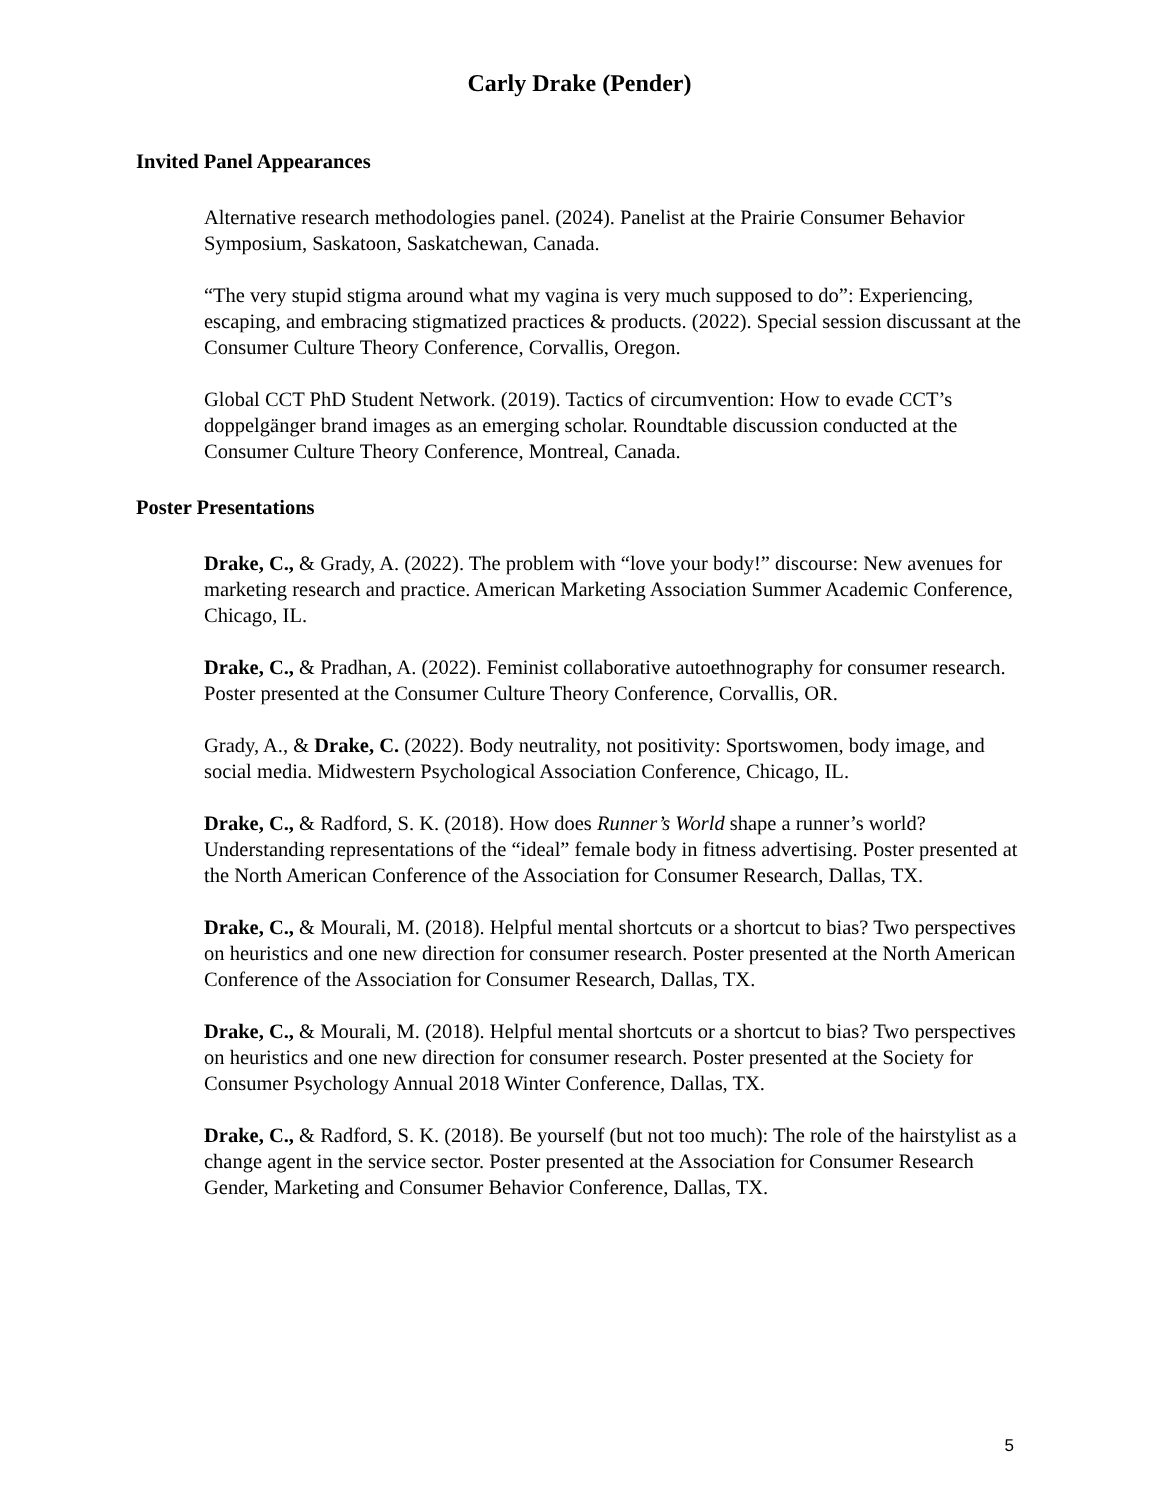Carly Drake (Pender)
Invited Panel Appearances
Alternative research methodologies panel. (2024). Panelist at the Prairie Consumer Behavior Symposium, Saskatoon, Saskatchewan, Canada.
“The very stupid stigma around what my vagina is very much supposed to do”: Experiencing, escaping, and embracing stigmatized practices & products. (2022). Special session discussant at the Consumer Culture Theory Conference, Corvallis, Oregon.
Global CCT PhD Student Network. (2019). Tactics of circumvention: How to evade CCT’s doppelgänger brand images as an emerging scholar. Roundtable discussion conducted at the Consumer Culture Theory Conference, Montreal, Canada.
Poster Presentations
Drake, C., & Grady, A. (2022). The problem with “love your body!” discourse: New avenues for marketing research and practice. American Marketing Association Summer Academic Conference, Chicago, IL.
Drake, C., & Pradhan, A. (2022). Feminist collaborative autoethnography for consumer research. Poster presented at the Consumer Culture Theory Conference, Corvallis, OR.
Grady, A., & Drake, C. (2022). Body neutrality, not positivity: Sportswomen, body image, and social media. Midwestern Psychological Association Conference, Chicago, IL.
Drake, C., & Radford, S. K. (2018). How does Runner’s World shape a runner’s world? Understanding representations of the “ideal” female body in fitness advertising. Poster presented at the North American Conference of the Association for Consumer Research, Dallas, TX.
Drake, C., & Mourali, M. (2018). Helpful mental shortcuts or a shortcut to bias? Two perspectives on heuristics and one new direction for consumer research. Poster presented at the North American Conference of the Association for Consumer Research, Dallas, TX.
Drake, C., & Mourali, M. (2018). Helpful mental shortcuts or a shortcut to bias? Two perspectives on heuristics and one new direction for consumer research. Poster presented at the Society for Consumer Psychology Annual 2018 Winter Conference, Dallas, TX.
Drake, C., & Radford, S. K. (2018). Be yourself (but not too much): The role of the hairstylist as a change agent in the service sector. Poster presented at the Association for Consumer Research Gender, Marketing and Consumer Behavior Conference, Dallas, TX.
5